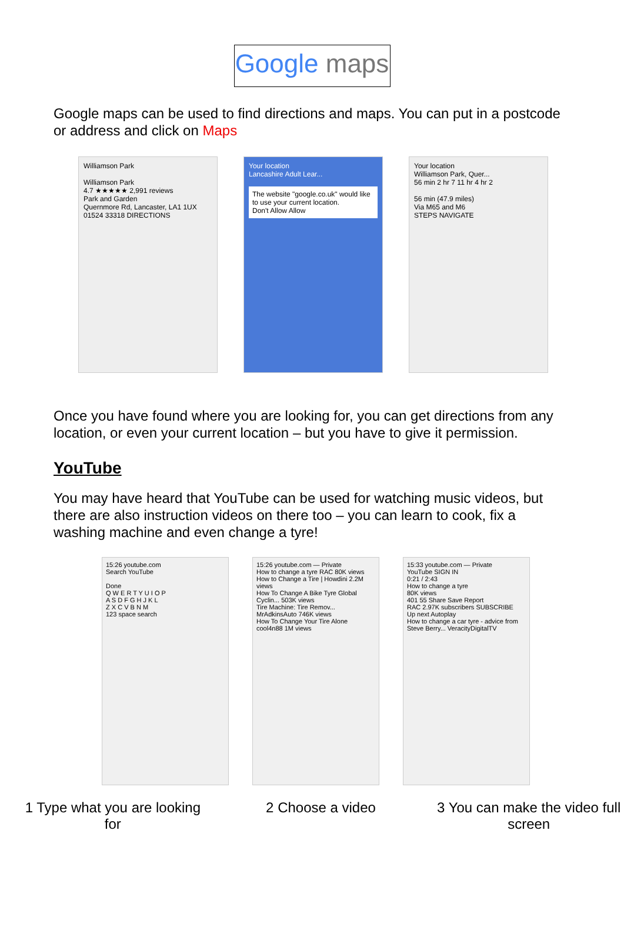Google maps
Google maps can be used to find directions and maps. You can put in a postcode or address and click on Maps
Williamson Park
Williamson Park
4.7 ★★★★★ 2,991 reviews
Park and Garden
Quernmore Rd, Lancaster, LA1 1UX
01524 33318 DIRECTIONS
Your location
Lancashire Adult Lear...
The website "google.co.uk" would like to use your current location.
Don't Allow Allow
Your location
Williamson Park, Quer...
56 min 2 hr 7 11 hr 4 hr 2
56 min (47.9 miles)
Via M65 and M6
STEPS NAVIGATE
Once you have found where you are looking for, you can get directions from any location, or even your current location – but you have to give it permission.
YouTube
You may have heard that YouTube can be used for watching music videos, but there are also instruction videos on there too – you can learn to cook, fix a washing machine and even change a tyre!
15:26 youtube.com
Search YouTube
Done
Q W E R T Y U I O P
A S D F G H J K L
Z X C V B N M
123 space search
15:26 youtube.com — Private
How to change a tyre RAC 80K views
How to Change a Tire | Howdini 2.2M views
How To Change A Bike Tyre Global Cyclin... 503K views
Tire Machine: Tire Remov... MrAdkinsAuto 746K views
How To Change Your Tire Alone cool4n88 1M views
15:33 youtube.com — Private
YouTube SIGN IN
0:21 / 2:43
How to change a tyre
80K views
401 55 Share Save Report
RAC 2.97K subscribers SUBSCRIBE
Up next Autoplay
How to change a car tyre - advice from Steve Berry... VeracityDigitalTV
1 Type what you are looking for
2 Choose a video 3 You can make the video full screen